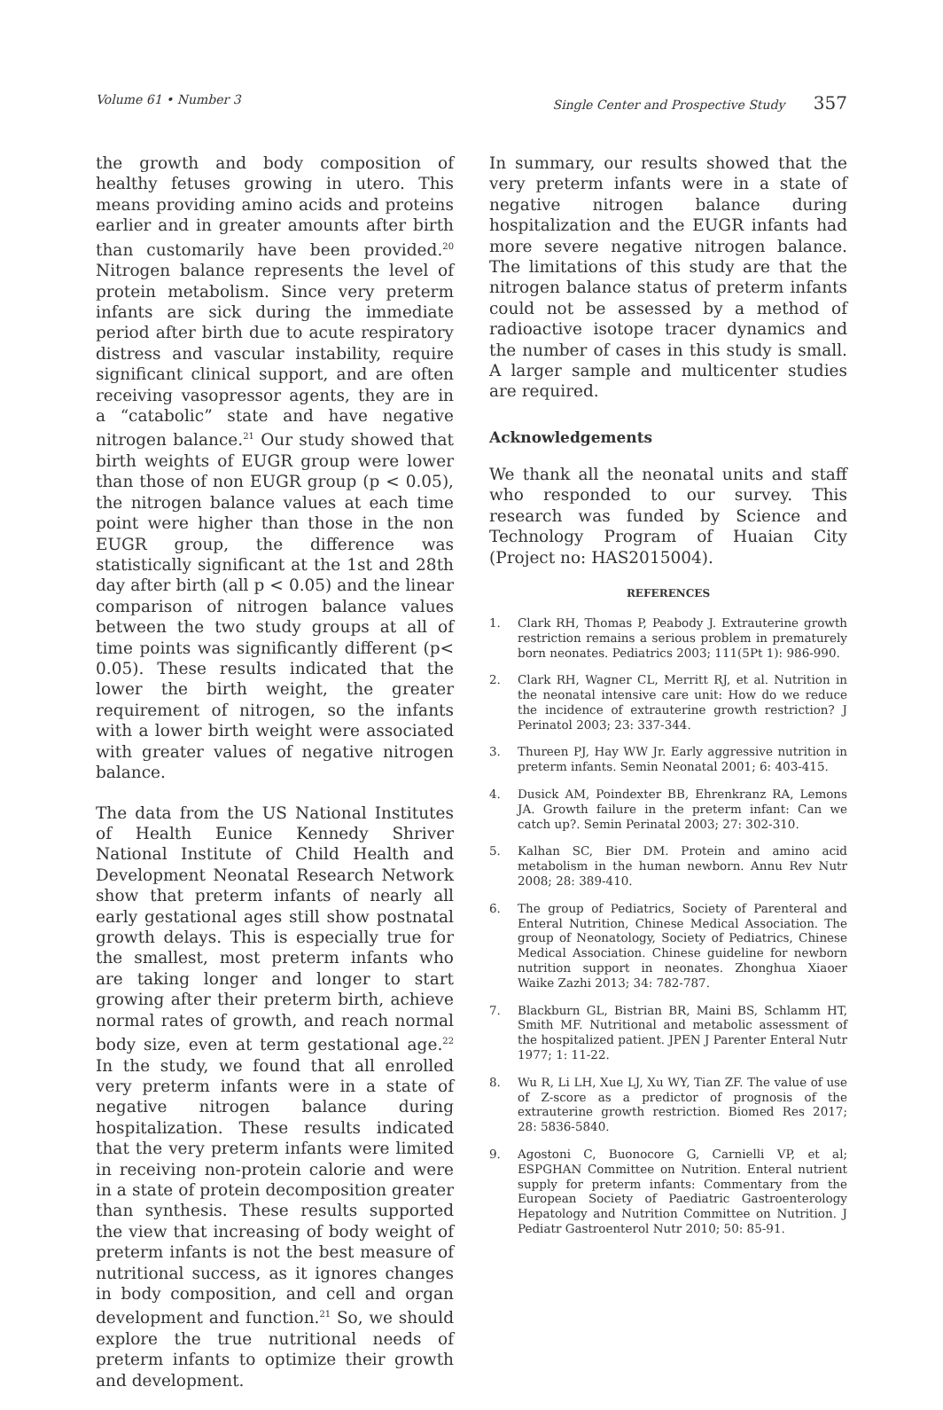Volume 61 • Number 3 Single Center and Prospective Study 357
the growth and body composition of healthy fetuses growing in utero. This means providing amino acids and proteins earlier and in greater amounts after birth than customarily have been provided.<sup>20</sup> Nitrogen balance represents the level of protein metabolism. Since very preterm infants are sick during the immediate period after birth due to acute respiratory distress and vascular instability, require significant clinical support, and are often receiving vasopressor agents, they are in a “catabolic” state and have negative nitrogen balance.<sup>21</sup> Our study showed that birth weights of EUGR group were lower than those of non EUGR group (p < 0.05), the nitrogen balance values at each time point were higher than those in the non EUGR group, the difference was statistically significant at the 1st and 28th day after birth (all p < 0.05) and the linear comparison of nitrogen balance values between the two study groups at all of time points was significantly different (p< 0.05). These results indicated that the lower the birth weight, the greater requirement of nitrogen, so the infants with a lower birth weight were associated with greater values of negative nitrogen balance.
The data from the US National Institutes of Health Eunice Kennedy Shriver National Institute of Child Health and Development Neonatal Research Network show that preterm infants of nearly all early gestational ages still show postnatal growth delays. This is especially true for the smallest, most preterm infants who are taking longer and longer to start growing after their preterm birth, achieve normal rates of growth, and reach normal body size, even at term gestational age.<sup>22</sup> In the study, we found that all enrolled very preterm infants were in a state of negative nitrogen balance during hospitalization. These results indicated that the very preterm infants were limited in receiving non-protein calorie and were in a state of protein decomposition greater than synthesis. These results supported the view that increasing of body weight of preterm infants is not the best measure of nutritional success, as it ignores changes in body composition, and cell and organ development and function.<sup>21</sup> So, we should explore the true nutritional needs of preterm infants to optimize their growth and development.
In summary, our results showed that the very preterm infants were in a state of negative nitrogen balance during hospitalization and the EUGR infants had more severe negative nitrogen balance. The limitations of this study are that the nitrogen balance status of preterm infants could not be assessed by a method of radioactive isotope tracer dynamics and the number of cases in this study is small. A larger sample and multicenter studies are required.
Acknowledgements
We thank all the neonatal units and staff who responded to our survey. This research was funded by Science and Technology Program of Huaian City (Project no: HAS2015004).
REFERENCES
1. Clark RH, Thomas P, Peabody J. Extrauterine growth restriction remains a serious problem in prematurely born neonates. Pediatrics 2003; 111(5Pt 1): 986-990.
2. Clark RH, Wagner CL, Merritt RJ, et al. Nutrition in the neonatal intensive care unit: How do we reduce the incidence of extrauterine growth restriction? J Perinatol 2003; 23: 337-344.
3. Thureen PJ, Hay WW Jr. Early aggressive nutrition in preterm infants. Semin Neonatal 2001; 6: 403-415.
4. Dusick AM, Poindexter BB, Ehrenkranz RA, Lemons JA. Growth failure in the preterm infant: Can we catch up?. Semin Perinatal 2003; 27: 302-310.
5. Kalhan SC, Bier DM. Protein and amino acid metabolism in the human newborn. Annu Rev Nutr 2008; 28: 389-410.
6. The group of Pediatrics, Society of Parenteral and Enteral Nutrition, Chinese Medical Association. The group of Neonatology, Society of Pediatrics, Chinese Medical Association. Chinese guideline for newborn nutrition support in neonates. Zhonghua Xiaoer Waike Zazhi 2013; 34: 782-787.
7. Blackburn GL, Bistrian BR, Maini BS, Schlamm HT, Smith MF. Nutritional and metabolic assessment of the hospitalized patient. JPEN J Parenter Enteral Nutr 1977; 1: 11-22.
8. Wu R, Li LH, Xue LJ, Xu WY, Tian ZF. The value of use of Z-score as a predictor of prognosis of the extrauterine growth restriction. Biomed Res 2017; 28: 5836-5840.
9. Agostoni C, Buonocore G, Carnielli VP, et al; ESPGHAN Committee on Nutrition. Enteral nutrient supply for preterm infants: Commentary from the European Society of Paediatric Gastroenterology Hepatology and Nutrition Committee on Nutrition. J Pediatr Gastroenterol Nutr 2010; 50: 85-91.